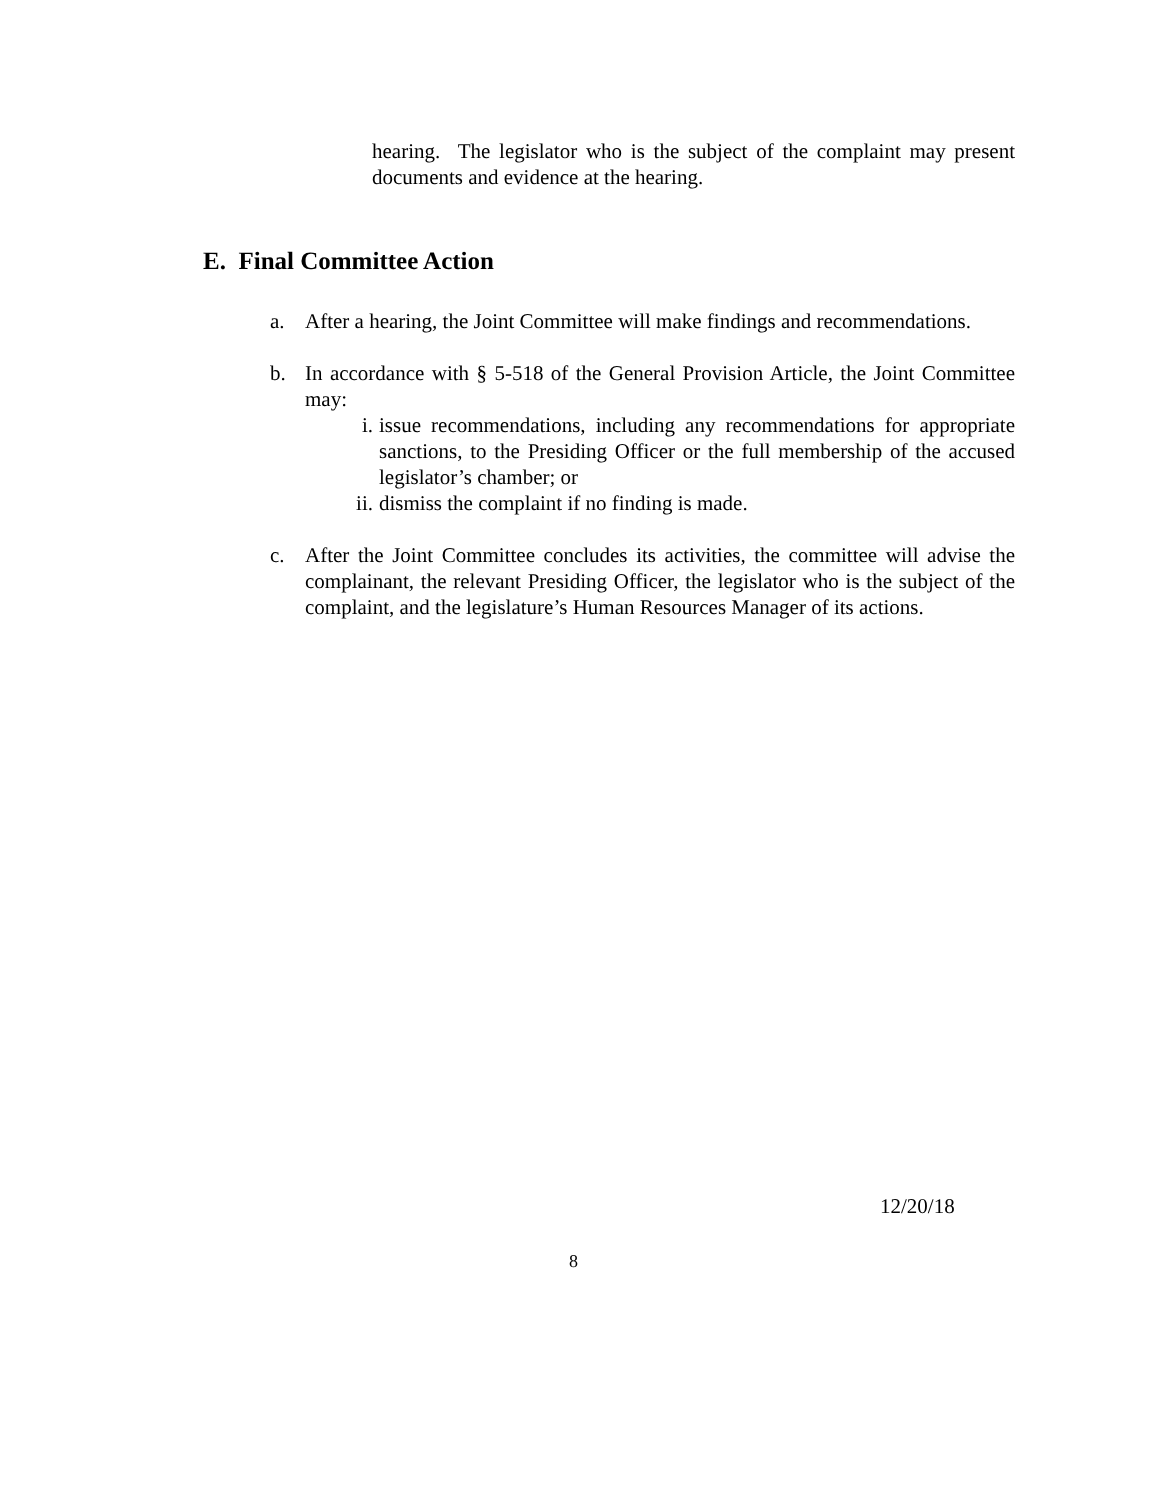hearing. The legislator who is the subject of the complaint may present documents and evidence at the hearing.
E. Final Committee Action
a. After a hearing, the Joint Committee will make findings and recommendations.
b. In accordance with § 5-518 of the General Provision Article, the Joint Committee may:
i. issue recommendations, including any recommendations for appropriate sanctions, to the Presiding Officer or the full membership of the accused legislator’s chamber; or
ii. dismiss the complaint if no finding is made.
c. After the Joint Committee concludes its activities, the committee will advise the complainant, the relevant Presiding Officer, the legislator who is the subject of the complaint, and the legislature’s Human Resources Manager of its actions.
12/20/18
8